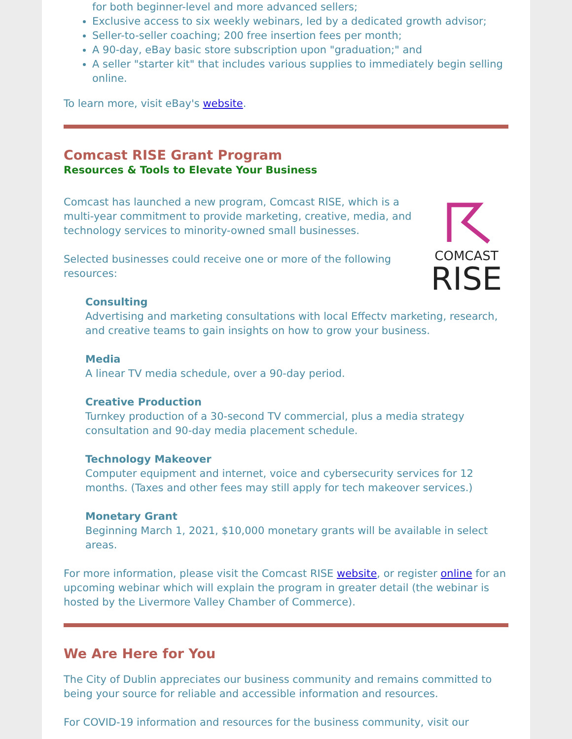for both beginner-level and more advanced sellers;
Exclusive access to six weekly webinars, led by a dedicated growth advisor;
Seller-to-seller coaching; 200 free insertion fees per month;
A 90-day, eBay basic store subscription upon "graduation;" and
A seller "starter kit" that includes various supplies to immediately begin selling online.
To learn more, visit eBay's website.
Comcast RISE Grant Program
Resources & Tools to Elevate Your Business
COMCAST
RISE
Comcast has launched a new program, Comcast RISE, which is a multi-year commitment to provide marketing, creative, media, and technology services to minority-owned small businesses.
Selected businesses could receive one or more of the following resources:
Consulting
Advertising and marketing consultations with local Effectv marketing, research, and creative teams to gain insights on how to grow your business.
Media
A linear TV media schedule, over a 90-day period.
Creative Production
Turnkey production of a 30-second TV commercial, plus a media strategy consultation and 90-day media placement schedule.
Technology Makeover
Computer equipment and internet, voice and cybersecurity services for 12 months. (Taxes and other fees may still apply for tech makeover services.)
Monetary Grant
Beginning March 1, 2021, $10,000 monetary grants will be available in select areas.
For more information, please visit the Comcast RISE website, or register online for an upcoming webinar which will explain the program in greater detail (the webinar is hosted by the Livermore Valley Chamber of Commerce).
We Are Here for You
The City of Dublin appreciates our business community and remains committed to being your source for reliable and accessible information and resources.
For COVID-19 information and resources for the business community, visit our